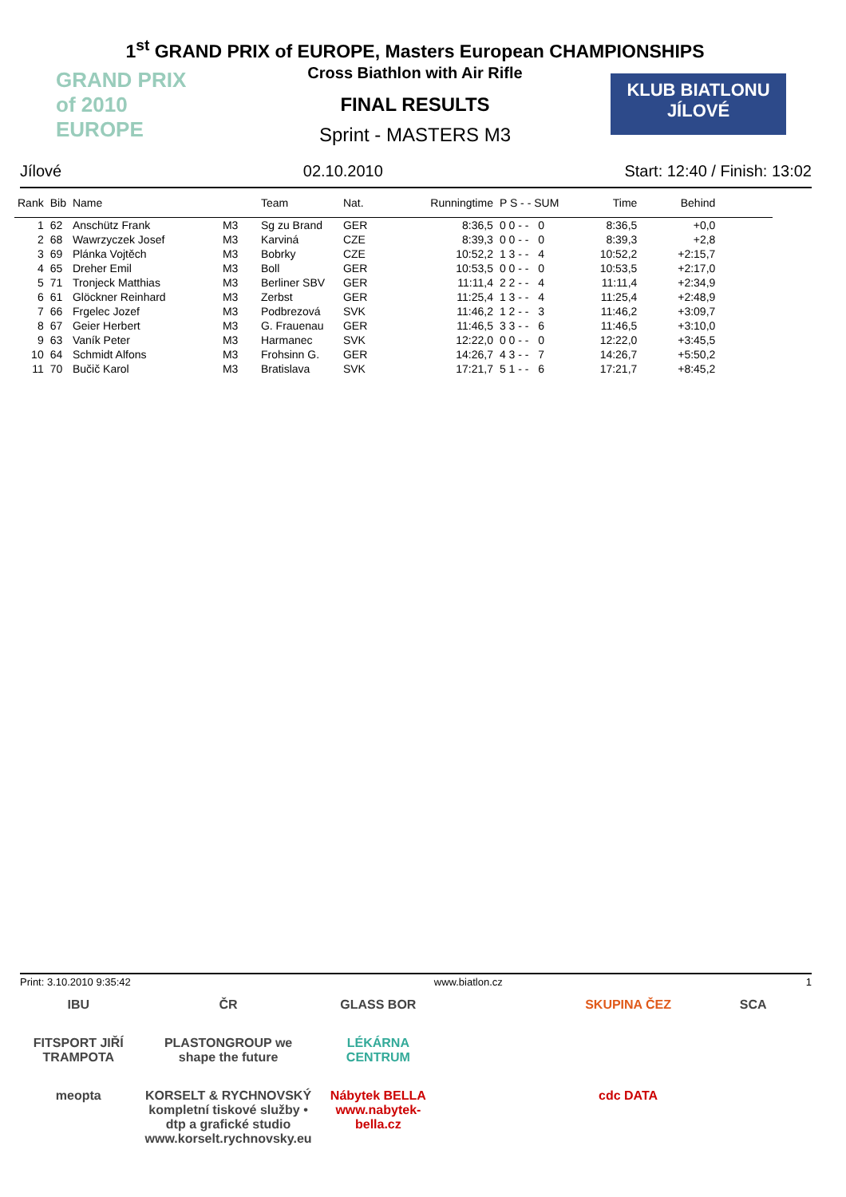1<sup>st</sup> GRAND PRIX of EUROPE, Masters European CHAMPIONSHIPS
Cross Biathlon with Air Rifle
FINAL RESULTS
Sprint - MASTERS M3
GRAND PRIX
of 2010
EUROPE
KLUB BIATLONU
JÍLOVÉ
Jílové 02.10.2010 Start: 12:40 / Finish: 13:02
| Rank | Bib | Name | | Team | Nat. | Runningtime | P S - - SUM | Time | Behind | |
| --- | --- | --- | --- | --- | --- | --- | --- | --- | --- | --- |
| 1 | 62 | Anschütz Frank | M3 | Sg zu Brand | GER | 8:36,5 | 0 0 - - 0 | 8:36,5 | +0,0 | |
| 2 | 68 | Wawrzyczek Josef | M3 | Karviná | CZE | 8:39,3 | 0 0 - - 0 | 8:39,3 | +2,8 | |
| 3 | 69 | Plánka Vojtěch | M3 | Bobrky | CZE | 10:52,2 | 1 3 - - 4 | 10:52,2 | +2:15,7 | |
| 4 | 65 | Dreher Emil | M3 | Boll | GER | 10:53,5 | 0 0 - - 0 | 10:53,5 | +2:17,0 | |
| 5 | 71 | Tronjeck Matthias | M3 | Berliner SBV | GER | 11:11,4 | 2 2 - - 4 | 11:11,4 | +2:34,9 | |
| 6 | 61 | Glöckner Reinhard | M3 | Zerbst | GER | 11:25,4 | 1 3 - - 4 | 11:25,4 | +2:48,9 | |
| 7 | 66 | Frgelec Jozef | M3 | Podbrezová | SVK | 11:46,2 | 1 2 - - 3 | 11:46,2 | +3:09,7 | |
| 8 | 67 | Geier Herbert | M3 | G. Frauenau | GER | 11:46,5 | 3 3 - - 6 | 11:46,5 | +3:10,0 | |
| 9 | 63 | Vaník Peter | M3 | Harmanec | SVK | 12:22,0 | 0 0 - - 0 | 12:22,0 | +3:45,5 | |
| 10 | 64 | Schmidt Alfons | M3 | Frohsinn G. | GER | 14:26,7 | 4 3 - - 7 | 14:26,7 | +5:50,2 | |
| 11 | 70 | Bučič Karol | M3 | Bratislava | SVK | 17:21,7 | 5 1 - - 6 | 17:21,7 | +8:45,2 | |
Print: 3.10.2010 9:35:42 www.biatlon.cz 1
IBU
ČR
GLASS BOR
SKUPINA ČEZ
SCA
FITSPORT JIŘÍ TRAMPOTA
PLASTONGROUP we shape the future
LÉKÁRNA CENTRUM
meopta
KORSELT & RYCHNOVSKÝ kompletní tiskové služby • dtp a grafické studio www.korselt.rychnovsky.eu
Nábytek BELLA www.nabytek-bella.cz
cdc DATA